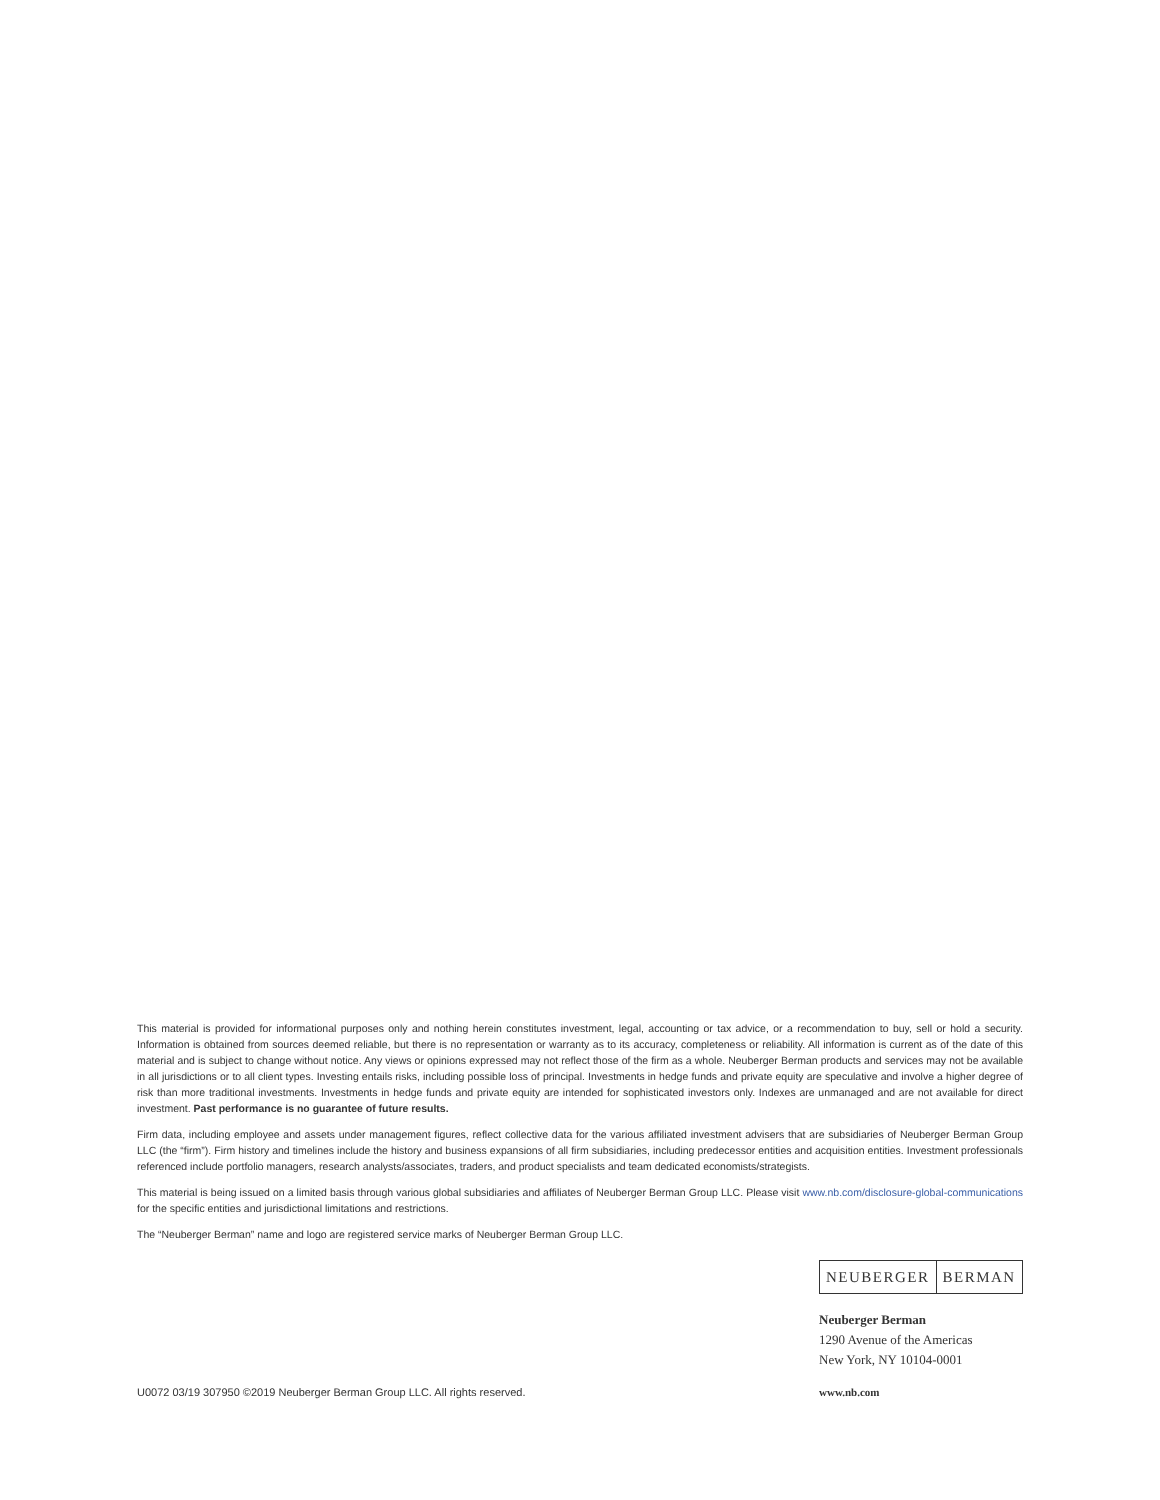This material is provided for informational purposes only and nothing herein constitutes investment, legal, accounting or tax advice, or a recommendation to buy, sell or hold a security. Information is obtained from sources deemed reliable, but there is no representation or warranty as to its accuracy, completeness or reliability. All information is current as of the date of this material and is subject to change without notice. Any views or opinions expressed may not reflect those of the firm as a whole. Neuberger Berman products and services may not be available in all jurisdictions or to all client types. Investing entails risks, including possible loss of principal. Investments in hedge funds and private equity are speculative and involve a higher degree of risk than more traditional investments. Investments in hedge funds and private equity are intended for sophisticated investors only. Indexes are unmanaged and are not available for direct investment. Past performance is no guarantee of future results.
Firm data, including employee and assets under management figures, reflect collective data for the various affiliated investment advisers that are subsidiaries of Neuberger Berman Group LLC (the “firm”). Firm history and timelines include the history and business expansions of all firm subsidiaries, including predecessor entities and acquisition entities. Investment professionals referenced include portfolio managers, research analysts/associates, traders, and product specialists and team dedicated economists/strategists.
This material is being issued on a limited basis through various global subsidiaries and affiliates of Neuberger Berman Group LLC. Please visit www.nb.com/disclosure-global-communications for the specific entities and jurisdictional limitations and restrictions.
The “Neuberger Berman” name and logo are registered service marks of Neuberger Berman Group LLC.
NEUBERGER BERMAN
Neuberger Berman
1290 Avenue of the Americas
New York, NY 10104-0001
U0072 03/19 307950 ©2019 Neuberger Berman Group LLC. All rights reserved. www.nb.com